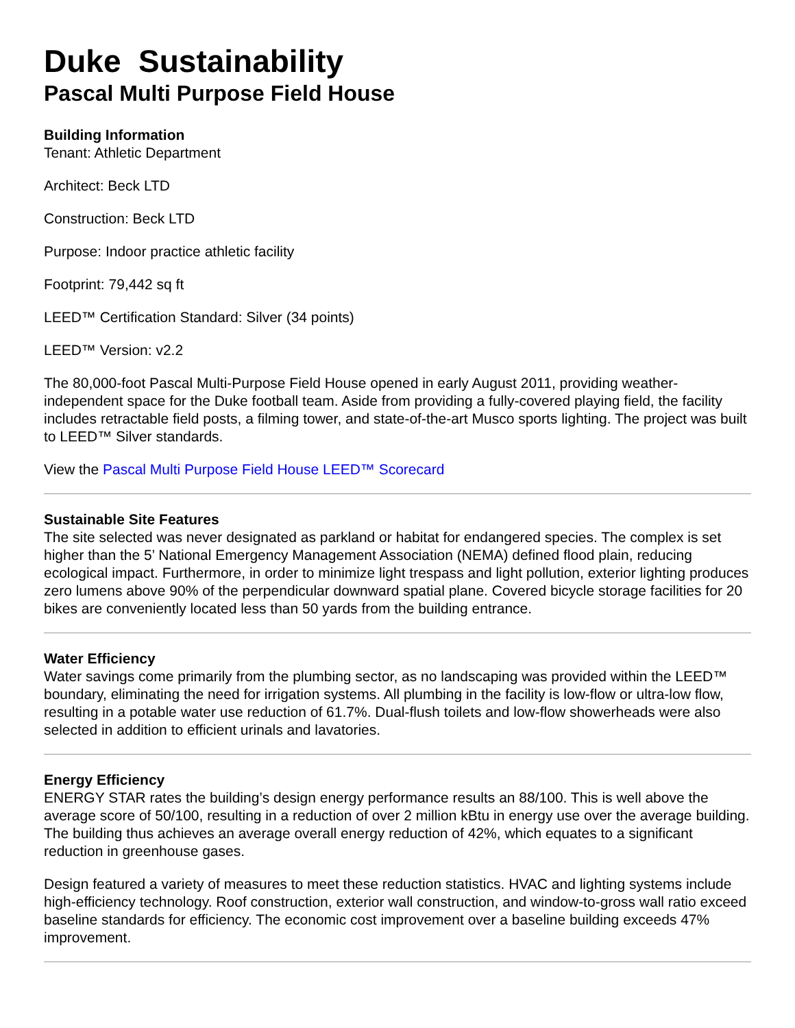Duke Sustainability
Pascal Multi Purpose Field House
Building Information
Tenant: Athletic Department
Architect: Beck LTD
Construction: Beck LTD
Purpose: Indoor practice athletic facility
Footprint: 79,442 sq ft
LEED™ Certification Standard: Silver (34 points)
LEED™ Version: v2.2
The 80,000-foot Pascal Multi-Purpose Field House opened in early August 2011, providing weather-independent space for the Duke football team. Aside from providing a fully-covered playing field, the facility includes retractable field posts, a filming tower, and state-of-the-art Musco sports lighting. The project was built to LEED™ Silver standards.
View the Pascal Multi Purpose Field House LEED™ Scorecard
Sustainable Site Features
The site selected was never designated as parkland or habitat for endangered species. The complex is set higher than the 5’ National Emergency Management Association (NEMA) defined flood plain, reducing ecological impact. Furthermore, in order to minimize light trespass and light pollution, exterior lighting produces zero lumens above 90% of the perpendicular downward spatial plane. Covered bicycle storage facilities for 20 bikes are conveniently located less than 50 yards from the building entrance.
Water Efficiency
Water savings come primarily from the plumbing sector, as no landscaping was provided within the LEED™ boundary, eliminating the need for irrigation systems. All plumbing in the facility is low-flow or ultra-low flow, resulting in a potable water use reduction of 61.7%. Dual-flush toilets and low-flow showerheads were also selected in addition to efficient urinals and lavatories.
Energy Efficiency
ENERGY STAR rates the building’s design energy performance results an 88/100. This is well above the average score of 50/100, resulting in a reduction of over 2 million kBtu in energy use over the average building. The building thus achieves an average overall energy reduction of 42%, which equates to a significant reduction in greenhouse gases.
Design featured a variety of measures to meet these reduction statistics. HVAC and lighting systems include high-efficiency technology. Roof construction, exterior wall construction, and window-to-gross wall ratio exceed baseline standards for efficiency. The economic cost improvement over a baseline building exceeds 47% improvement.